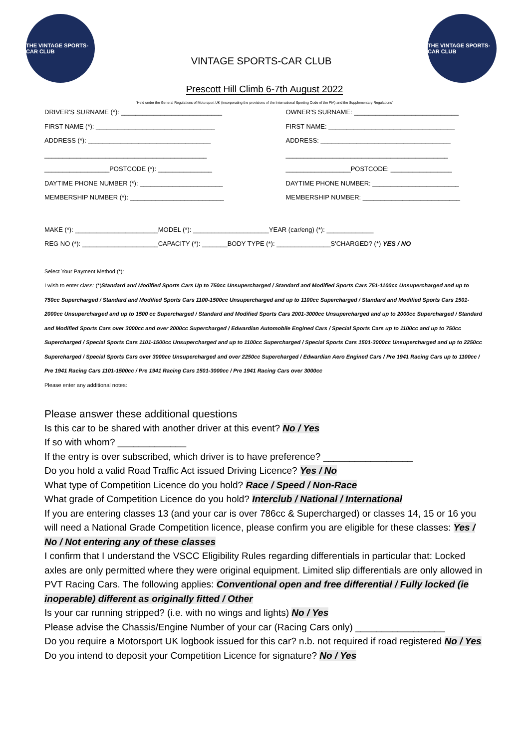THE VINTAGE SPORTS-CAR CLUB
VINTAGE SPORTS-CAR CLUB
THE VINTAGE SPORTS-CAR CLUB
Prescott Hill Climb 6-7th August 2022
'Held under the General Regulations of Motorsport UK (incorporating the provisions of the International Sporting Code of the FIA) and the Supplementary Regulations'
DRIVER'S SURNAME (*): ____________________________
FIRST NAME (*): _________________________________
ADDRESS (*): __________________________________
_____________________________________________
__________________POSTCODE (*): _______________
DAYTIME PHONE NUMBER (*): _______________________
MEMBERSHIP NUMBER (*): __________________________
OWNER'S SURNAME: _____________________________
FIRST NAME: ___________________________________
ADDRESS: ____________________________________
_____________________________________________
__________________POSTCODE: _________________
DAYTIME PHONE NUMBER: ________________________
MEMBERSHIP NUMBER: ___________________________
MAKE (*): _______________________MODEL (*): _____________________YEAR (car/eng) (*): _____________
REG NO (*): _____________________CAPACITY (*): _______BODY TYPE (*): _______________S'CHARGED? (*) YES / NO
Select Your Payment Method (*):
I wish to enter class: (*)Standard and Modified Sports Cars Up to 750cc Unsupercharged / Standard and Modified Sports Cars 751-1100cc Unsupercharged and up to 750cc Supercharged / Standard and Modified Sports Cars 1100-1500cc Unsupercharged and up to 1100cc Supercharged / Standard and Modified Sports Cars 1501-2000cc Unsupercharged and up to 1500 cc Supercharged / Standard and Modified Sports Cars 2001-3000cc Unsupercharged and up to 2000cc Supercharged / Standard and Modified Sports Cars over 3000cc and over 2000cc Supercharged / Edwardian Automobile Engined Cars / Special Sports Cars up to 1100cc and up to 750cc Supercharged / Special Sports Cars 1101-1500cc Unsupercharged and up to 1100cc Supercharged / Special Sports Cars 1501-3000cc Unsupercharged and up to 2250cc Supercharged / Special Sports Cars over 3000cc Unsupercharged and over 2250cc Supercharged / Edwardian Aero Engined Cars / Pre 1941 Racing Cars up to 1100cc / Pre 1941 Racing Cars 1101-1500cc / Pre 1941 Racing Cars 1501-3000cc / Pre 1941 Racing Cars over 3000cc
Please enter any additional notes:
Please answer these additional questions
Is this car to be shared with another driver at this event? No / Yes
If so with whom? _____________
If the entry is over subscribed, which driver is to have preference? _________________
Do you hold a valid Road Traffic Act issued Driving Licence? Yes / No
What type of Competition Licence do you hold? Race / Speed / Non-Race
What grade of Competition Licence do you hold? Interclub / National / International
If you are entering classes 13 (and your car is over 786cc & Supercharged) or classes 14, 15 or 16 you will need a National Grade Competition licence, please confirm you are eligible for these classes: Yes / No / Not entering any of these classes
I confirm that I understand the VSCC Eligibility Rules regarding differentials in particular that: Locked axles are only permitted where they were original equipment. Limited slip differentials are only allowed in PVT Racing Cars. The following applies: Conventional open and free differential / Fully locked (ie inoperable) different as originally fitted / Other
Is your car running stripped? (i.e. with no wings and lights) No / Yes
Please advise the Chassis/Engine Number of your car (Racing Cars only) _________________
Do you require a Motorsport UK logbook issued for this car? n.b. not required if road registered No / Yes
Do you intend to deposit your Competition Licence for signature? No / Yes